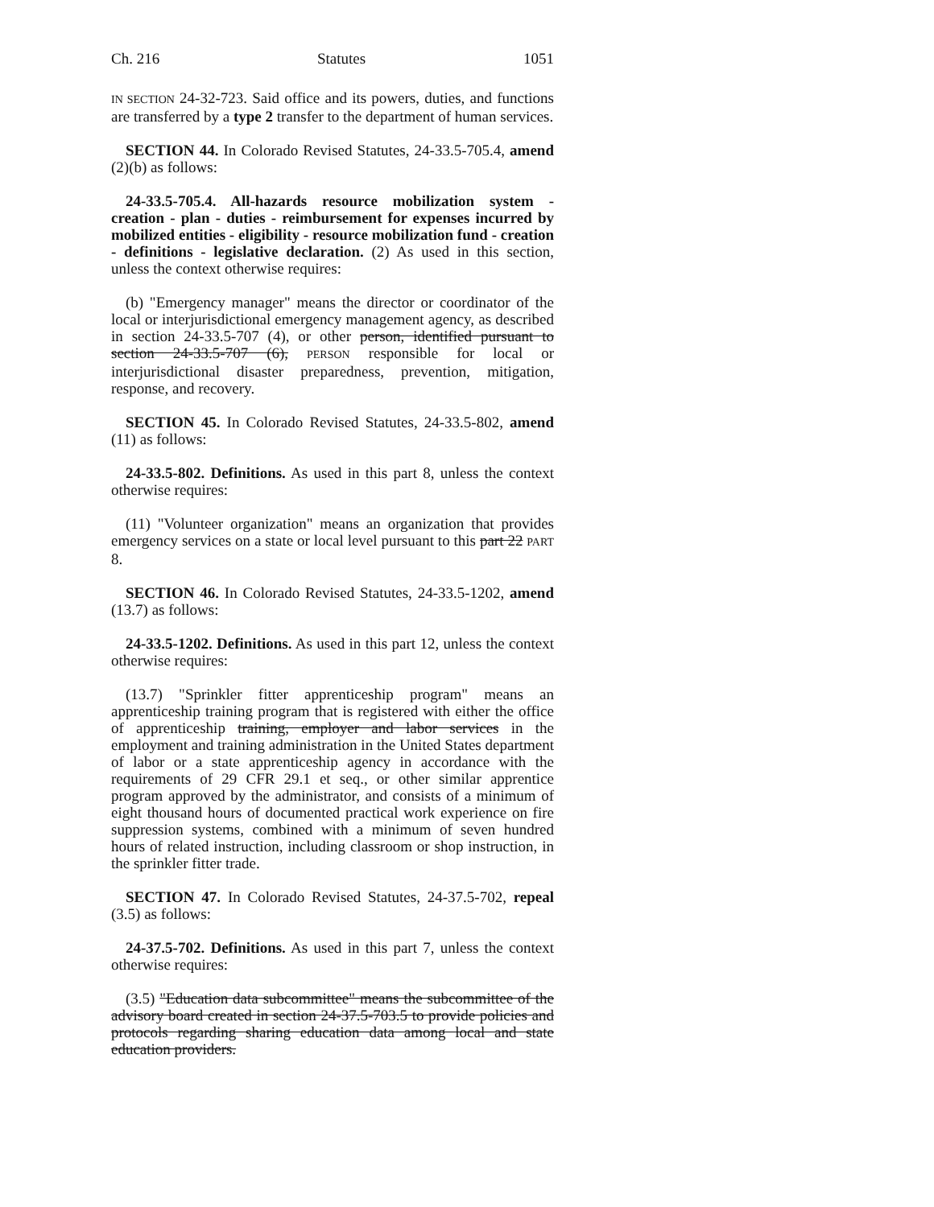Ch. 216 Statutes 1051
IN SECTION 24-32-723. Said office and its powers, duties, and functions are transferred by a type 2 transfer to the department of human services.
SECTION 44. In Colorado Revised Statutes, 24-33.5-705.4, amend (2)(b) as follows:
24-33.5-705.4. All-hazards resource mobilization system - creation - plan - duties - reimbursement for expenses incurred by mobilized entities - eligibility - resource mobilization fund - creation - definitions - legislative declaration. (2) As used in this section, unless the context otherwise requires:
(b) "Emergency manager" means the director or coordinator of the local or interjurisdictional emergency management agency, as described in section 24-33.5-707 (4), or other person, identified pursuant to section 24-33.5-707 (6), PERSON responsible for local or interjurisdictional disaster preparedness, prevention, mitigation, response, and recovery.
SECTION 45. In Colorado Revised Statutes, 24-33.5-802, amend (11) as follows:
24-33.5-802. Definitions. As used in this part 8, unless the context otherwise requires:
(11) "Volunteer organization" means an organization that provides emergency services on a state or local level pursuant to this part 22 PART 8.
SECTION 46. In Colorado Revised Statutes, 24-33.5-1202, amend (13.7) as follows:
24-33.5-1202. Definitions. As used in this part 12, unless the context otherwise requires:
(13.7) "Sprinkler fitter apprenticeship program" means an apprenticeship training program that is registered with either the office of apprenticeship training, employer and labor services in the employment and training administration in the United States department of labor or a state apprenticeship agency in accordance with the requirements of 29 CFR 29.1 et seq., or other similar apprentice program approved by the administrator, and consists of a minimum of eight thousand hours of documented practical work experience on fire suppression systems, combined with a minimum of seven hundred hours of related instruction, including classroom or shop instruction, in the sprinkler fitter trade.
SECTION 47. In Colorado Revised Statutes, 24-37.5-702, repeal (3.5) as follows:
24-37.5-702. Definitions. As used in this part 7, unless the context otherwise requires:
(3.5) "Education data subcommittee" means the subcommittee of the advisory board created in section 24-37.5-703.5 to provide policies and protocols regarding sharing education data among local and state education providers.